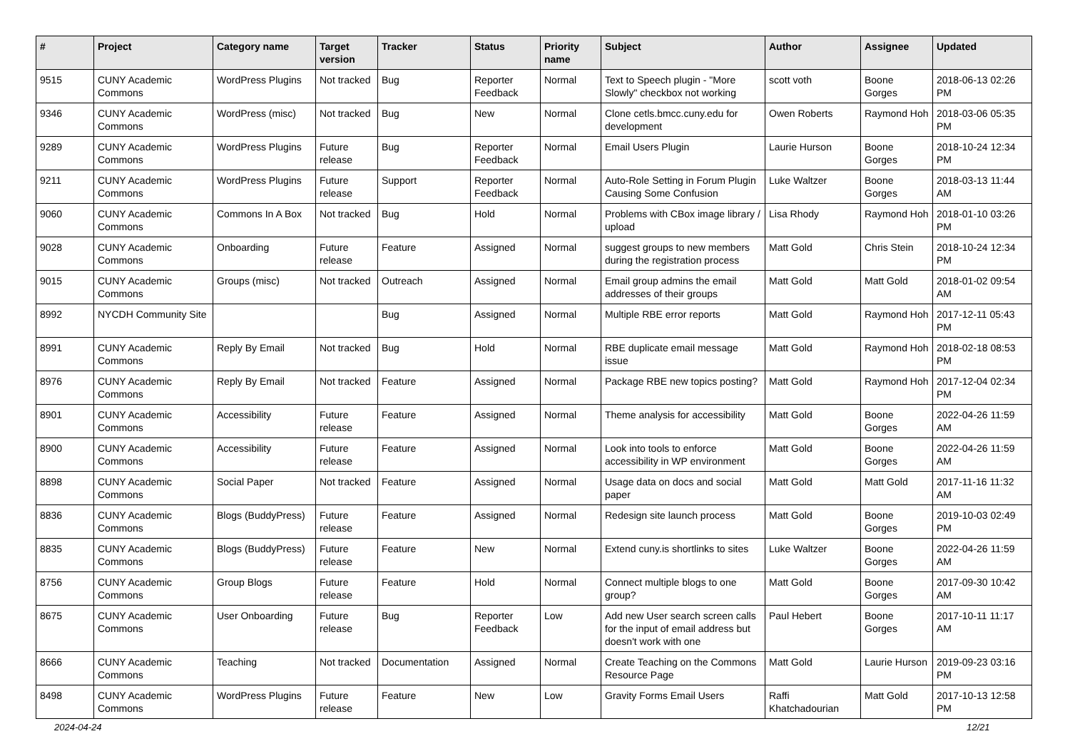| # | Project | Category name | Target version | Tracker | Status | Priority name | Subject | Author | Assignee | Updated |
| --- | --- | --- | --- | --- | --- | --- | --- | --- | --- | --- |
| 9515 | CUNY Academic Commons | WordPress Plugins | Not tracked | Bug | Reporter Feedback | Normal | Text to Speech plugin - "More Slowly" checkbox not working | scott voth | Boone Gorges | 2018-06-13 02:26 PM |
| 9346 | CUNY Academic Commons | WordPress (misc) | Not tracked | Bug | New | Normal | Clone cetls.bmcc.cuny.edu for development | Owen Roberts | Raymond Hoh | 2018-03-06 05:35 PM |
| 9289 | CUNY Academic Commons | WordPress Plugins | Future release | Bug | Reporter Feedback | Normal | Email Users Plugin | Laurie Hurson | Boone Gorges | 2018-10-24 12:34 PM |
| 9211 | CUNY Academic Commons | WordPress Plugins | Future release | Support | Reporter Feedback | Normal | Auto-Role Setting in Forum Plugin Causing Some Confusion | Luke Waltzer | Boone Gorges | 2018-03-13 11:44 AM |
| 9060 | CUNY Academic Commons | Commons In A Box | Not tracked | Bug | Hold | Normal | Problems with CBox image library / upload | Lisa Rhody | Raymond Hoh | 2018-01-10 03:26 PM |
| 9028 | CUNY Academic Commons | Onboarding | Future release | Feature | Assigned | Normal | suggest groups to new members during the registration process | Matt Gold | Chris Stein | 2018-10-24 12:34 PM |
| 9015 | CUNY Academic Commons | Groups (misc) | Not tracked | Outreach | Assigned | Normal | Email group admins the email addresses of their groups | Matt Gold | Matt Gold | 2018-01-02 09:54 AM |
| 8992 | NYCDH Community Site | | | Bug | Assigned | Normal | Multiple RBE error reports | Matt Gold | Raymond Hoh | 2017-12-11 05:43 PM |
| 8991 | CUNY Academic Commons | Reply By Email | Not tracked | Bug | Hold | Normal | RBE duplicate email message issue | Matt Gold | Raymond Hoh | 2018-02-18 08:53 PM |
| 8976 | CUNY Academic Commons | Reply By Email | Not tracked | Feature | Assigned | Normal | Package RBE new topics posting? | Matt Gold | Raymond Hoh | 2017-12-04 02:34 PM |
| 8901 | CUNY Academic Commons | Accessibility | Future release | Feature | Assigned | Normal | Theme analysis for accessibility | Matt Gold | Boone Gorges | 2022-04-26 11:59 AM |
| 8900 | CUNY Academic Commons | Accessibility | Future release | Feature | Assigned | Normal | Look into tools to enforce accessibility in WP environment | Matt Gold | Boone Gorges | 2022-04-26 11:59 AM |
| 8898 | CUNY Academic Commons | Social Paper | Not tracked | Feature | Assigned | Normal | Usage data on docs and social paper | Matt Gold | Matt Gold | 2017-11-16 11:32 AM |
| 8836 | CUNY Academic Commons | Blogs (BuddyPress) | Future release | Feature | Assigned | Normal | Redesign site launch process | Matt Gold | Boone Gorges | 2019-10-03 02:49 PM |
| 8835 | CUNY Academic Commons | Blogs (BuddyPress) | Future release | Feature | New | Normal | Extend cuny.is shortlinks to sites | Luke Waltzer | Boone Gorges | 2022-04-26 11:59 AM |
| 8756 | CUNY Academic Commons | Group Blogs | Future release | Feature | Hold | Normal | Connect multiple blogs to one group? | Matt Gold | Boone Gorges | 2017-09-30 10:42 AM |
| 8675 | CUNY Academic Commons | User Onboarding | Future release | Bug | Reporter Feedback | Low | Add new User search screen calls for the input of email address but doesn't work with one | Paul Hebert | Boone Gorges | 2017-10-11 11:17 AM |
| 8666 | CUNY Academic Commons | Teaching | Not tracked | Documentation | Assigned | Normal | Create Teaching on the Commons Resource Page | Matt Gold | Laurie Hurson | 2019-09-23 03:16 PM |
| 8498 | CUNY Academic Commons | WordPress Plugins | Future release | Feature | New | Low | Gravity Forms Email Users | Raffi Khatchadourian | Matt Gold | 2017-10-13 12:58 PM |
2024-04-24 12/21